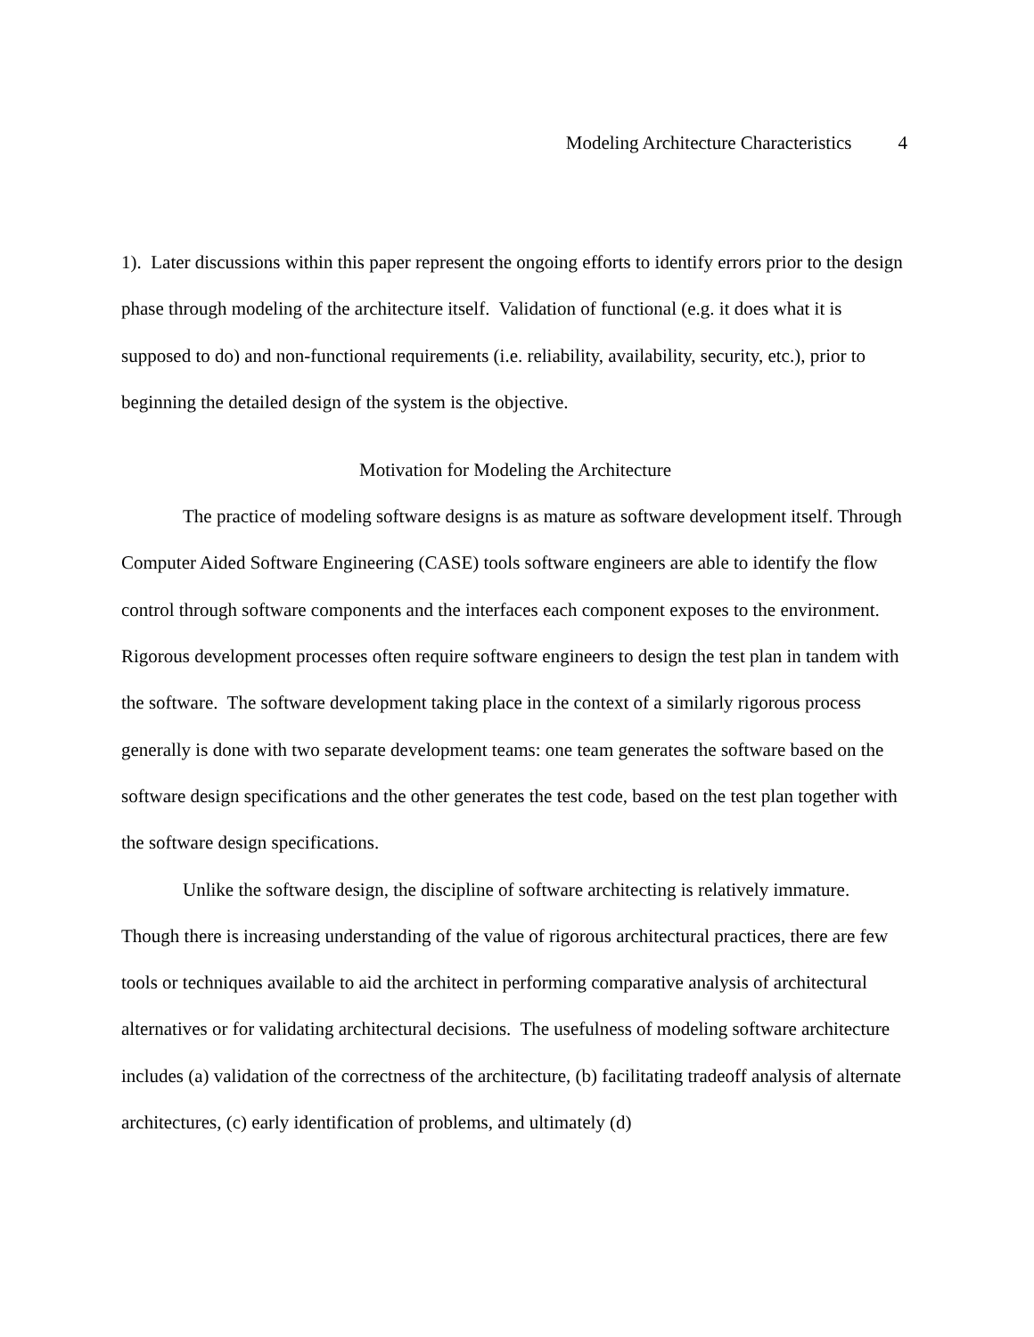Modeling Architecture Characteristics 4
1). Later discussions within this paper represent the ongoing efforts to identify errors prior to the design phase through modeling of the architecture itself. Validation of functional (e.g. it does what it is supposed to do) and non-functional requirements (i.e. reliability, availability, security, etc.), prior to beginning the detailed design of the system is the objective.
Motivation for Modeling the Architecture
The practice of modeling software designs is as mature as software development itself. Through Computer Aided Software Engineering (CASE) tools software engineers are able to identify the flow control through software components and the interfaces each component exposes to the environment. Rigorous development processes often require software engineers to design the test plan in tandem with the software. The software development taking place in the context of a similarly rigorous process generally is done with two separate development teams: one team generates the software based on the software design specifications and the other generates the test code, based on the test plan together with the software design specifications.
Unlike the software design, the discipline of software architecting is relatively immature. Though there is increasing understanding of the value of rigorous architectural practices, there are few tools or techniques available to aid the architect in performing comparative analysis of architectural alternatives or for validating architectural decisions. The usefulness of modeling software architecture includes (a) validation of the correctness of the architecture, (b) facilitating tradeoff analysis of alternate architectures, (c) early identification of problems, and ultimately (d)